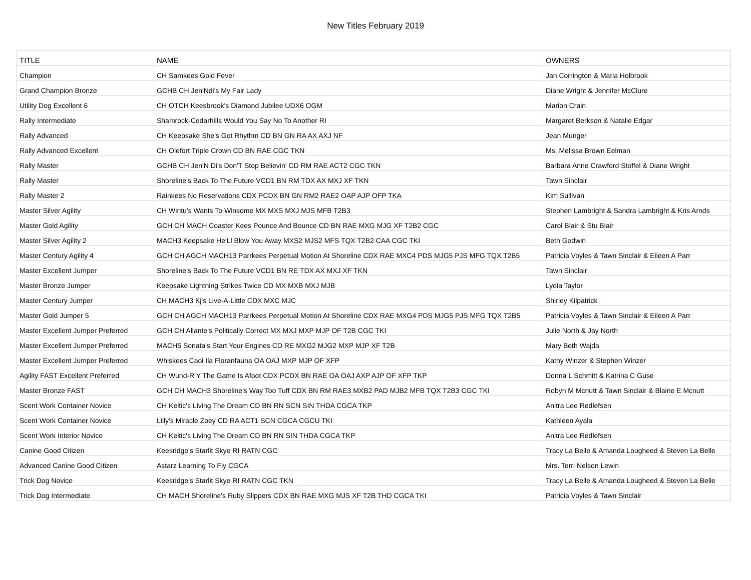New Titles February 2019
| TITLE | NAME | OWNERS |
| --- | --- | --- |
| Champion | CH Samkees Gold Fever | Jan Corrington & Marla Holbrook |
| Grand Champion Bronze | GCHB CH Jen'Ndi's My Fair Lady | Diane Wright & Jennifer McClure |
| Utility Dog Excellent 6 | CH OTCH Keesbrook's Diamond Jubilee UDX6 OGM | Marion Crain |
| Rally Intermediate | Shamrock-Cedarhills Would You Say No To Another RI | Margaret Berkson & Natalie Edgar |
| Rally Advanced | CH Keepsake She's Got Rhythm CD BN GN RA AX AXJ NF | Jean Munger |
| Rally Advanced Excellent | CH Olefort Triple Crown CD BN RAE CGC TKN | Ms. Melissa Brown Eelman |
| Rally Master | GCHB CH Jen'N Di's Don'T Stop Believin' CD RM RAE ACT2 CGC TKN | Barbara Anne Crawford Stoffel & Diane Wright |
| Rally Master | Shoreline's Back To The Future VCD1 BN RM TDX AX MXJ XF TKN | Tawn Sinclair |
| Rally Master 2 | Rainkees No Reservations CDX PCDX BN GN RM2 RAE2 OAP AJP OFP TKA | Kim Sullivan |
| Master Silver Agility | CH Wintu's Wants To Winsome MX MXS MXJ MJS MFB T2B3 | Stephen Lambright & Sandra Lambright & Kris Arnds |
| Master Gold Agility | GCH CH MACH Coaster Kees Pounce And Bounce CD BN RAE MXG MJG XF T2B2 CGC | Carol Blair & Stu Blair |
| Master Silver Agility 2 | MACH3 Keepsake He'Ll Blow You Away MXS2 MJS2 MFS TQX T2B2 CAA CGC TKI | Beth Godwin |
| Master Century Agility 4 | GCH CH AGCH MACH13 Parrkees Perpetual Motion At Shoreline CDX RAE MXC4 PDS MJG5 PJS MFG TQX T2B5 | Patricia Voyles & Tawn Sinclair & Eileen A Parr |
| Master Excellent Jumper | Shoreline's Back To The Future VCD1 BN RE TDX AX MXJ XF TKN | Tawn Sinclair |
| Master Bronze Jumper | Keepsake Lightning Strikes Twice CD MX MXB MXJ MJB | Lydia Taylor |
| Master Century Jumper | CH MACH3 Kj's Live-A-Little CDX MXC MJC | Shirley Kilpatrick |
| Master Gold Jumper 5 | GCH CH AGCH MACH13 Parrkees Perpetual Motion At Shoreline CDX RAE MXG4 PDS MJG5 PJS MFG TQX T2B5 | Patricia Voyles & Tawn Sinclair & Eileen A Parr |
| Master Excellent Jumper Preferred | GCH CH Allante's Politically Correct MX MXJ MXP MJP OF T2B CGC TKI | Julie North & Jay North |
| Master Excellent Jumper Preferred | MACH5 Sonata's Start Your Engines CD RE MXG2 MJG2 MXP MJP XF T2B | Mary Beth Wajda |
| Master Excellent Jumper Preferred | Whiskees Caol Ila Floranfauna OA OAJ MXP MJP OF XFP | Kathy Winzer & Stephen Winzer |
| Agility FAST Excellent Preferred | CH Wund-R Y The Game Is Afoot CDX PCDX BN RAE OA OAJ AXP AJP OF XFP TKP | Donna L Schmitt & Katrina C Guse |
| Master Bronze FAST | GCH CH MACH3 Shoreline's Way Too Tuff CDX BN RM RAE3 MXB2 PAD MJB2 MFB TQX T2B3 CGC TKI | Robyn M Mcnutt & Tawn Sinclair & Blaine E Mcnutt |
| Scent Work Container Novice | CH Keltic's Living The Dream CD BN RN SCN SIN THDA CGCA TKP | Anitra Lee Redlefsen |
| Scent Work Container Novice | Lilly's Miracle Zoey CD RA ACT1 SCN CGCA CGCU TKI | Kathleen Ayala |
| Scent Work Interior Novice | CH Keltic's Living The Dream CD BN RN SIN THDA CGCA TKP | Anitra Lee Redlefsen |
| Canine Good Citizen | Keesridge's Starlit Skye RI RATN CGC | Tracy La Belle & Amanda Lougheed & Steven La Belle |
| Advanced Canine Good Citizen | Astarz Learning To Fly CGCA | Mrs. Terri Nelson Lewin |
| Trick Dog Novice | Keesridge's Starlit Skye RI RATN CGC TKN | Tracy La Belle & Amanda Lougheed & Steven La Belle |
| Trick Dog Intermediate | CH MACH Shoreline's Ruby Slippers CDX BN RAE MXG MJS XF T2B THD CGCA TKI | Patricia Voyles & Tawn Sinclair |